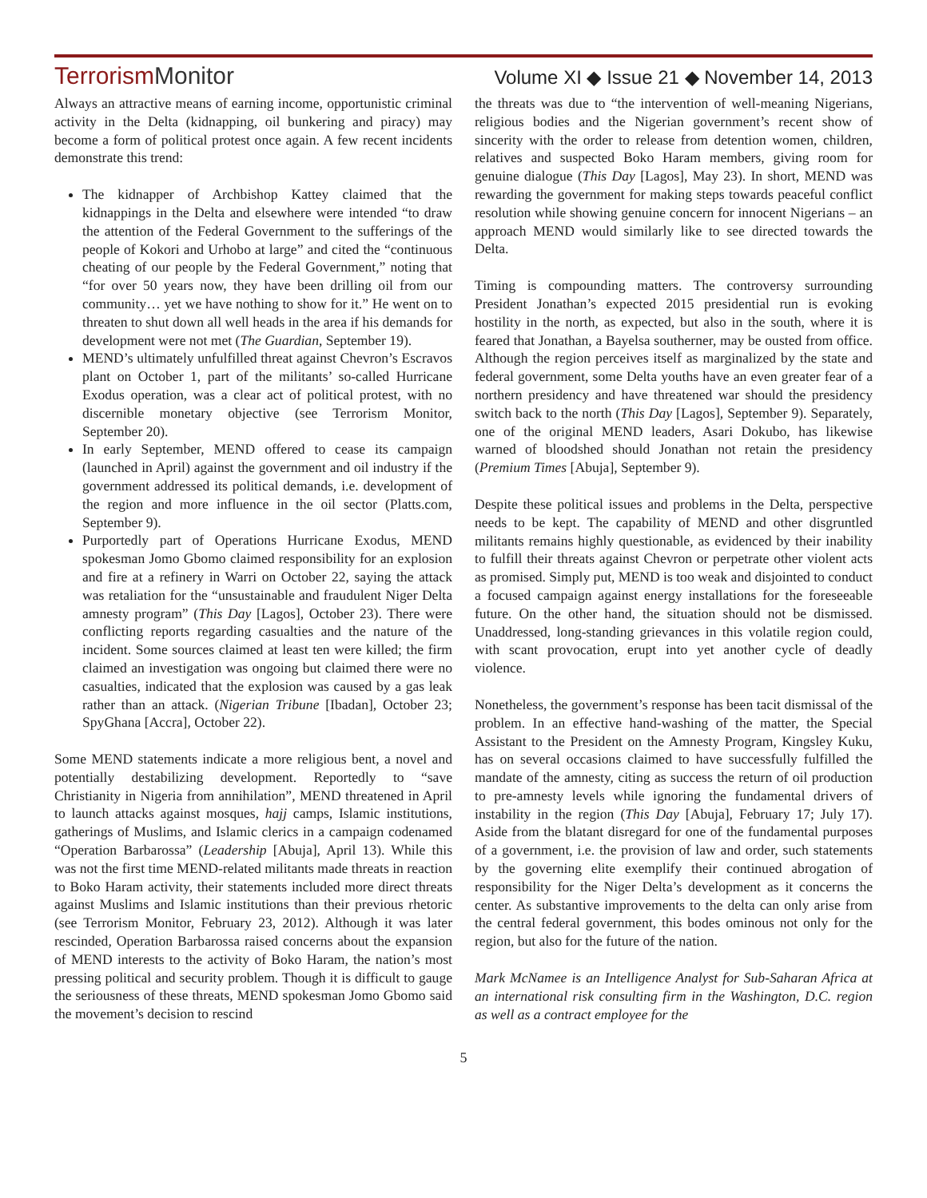TerrorismMonitor
Volume XI ◆ Issue 21 ◆ November 14, 2013
Always an attractive means of earning income, opportunistic criminal activity in the Delta (kidnapping, oil bunkering and piracy) may become a form of political protest once again. A few recent incidents demonstrate this trend:
The kidnapper of Archbishop Kattey claimed that the kidnappings in the Delta and elsewhere were intended “to draw the attention of the Federal Government to the sufferings of the people of Kokori and Urhobo at large” and cited the “continuous cheating of our people by the Federal Government,” noting that “for over 50 years now, they have been drilling oil from our community… yet we have nothing to show for it.” He went on to threaten to shut down all well heads in the area if his demands for development were not met (The Guardian, September 19).
MEND’s ultimately unfulfilled threat against Chevron’s Escravos plant on October 1, part of the militants’ so-called Hurricane Exodus operation, was a clear act of political protest, with no discernible monetary objective (see Terrorism Monitor, September 20).
In early September, MEND offered to cease its campaign (launched in April) against the government and oil industry if the government addressed its political demands, i.e. development of the region and more influence in the oil sector (Platts.com, September 9).
Purportedly part of Operations Hurricane Exodus, MEND spokesman Jomo Gbomo claimed responsibility for an explosion and fire at a refinery in Warri on October 22, saying the attack was retaliation for the “unsustainable and fraudulent Niger Delta amnesty program” (This Day [Lagos], October 23). There were conflicting reports regarding casualties and the nature of the incident. Some sources claimed at least ten were killed; the firm claimed an investigation was ongoing but claimed there were no casualties, indicated that the explosion was caused by a gas leak rather than an attack. (Nigerian Tribune [Ibadan], October 23; SpyGhana [Accra], October 22).
Some MEND statements indicate a more religious bent, a novel and potentially destabilizing development. Reportedly to “save Christianity in Nigeria from annihilation”, MEND threatened in April to launch attacks against mosques, hajj camps, Islamic institutions, gatherings of Muslims, and Islamic clerics in a campaign codenamed “Operation Barbarossa” (Leadership [Abuja], April 13). While this was not the first time MEND-related militants made threats in reaction to Boko Haram activity, their statements included more direct threats against Muslims and Islamic institutions than their previous rhetoric (see Terrorism Monitor, February 23, 2012). Although it was later rescinded, Operation Barbarossa raised concerns about the expansion of MEND interests to the activity of Boko Haram, the nation’s most pressing political and security problem. Though it is difficult to gauge the seriousness of these threats, MEND spokesman Jomo Gbomo said the movement’s decision to rescind
the threats was due to “the intervention of well-meaning Nigerians, religious bodies and the Nigerian government’s recent show of sincerity with the order to release from detention women, children, relatives and suspected Boko Haram members, giving room for genuine dialogue (This Day [Lagos], May 23). In short, MEND was rewarding the government for making steps towards peaceful conflict resolution while showing genuine concern for innocent Nigerians – an approach MEND would similarly like to see directed towards the Delta.
Timing is compounding matters. The controversy surrounding President Jonathan’s expected 2015 presidential run is evoking hostility in the north, as expected, but also in the south, where it is feared that Jonathan, a Bayelsa southerner, may be ousted from office. Although the region perceives itself as marginalized by the state and federal government, some Delta youths have an even greater fear of a northern presidency and have threatened war should the presidency switch back to the north (This Day [Lagos], September 9). Separately, one of the original MEND leaders, Asari Dokubo, has likewise warned of bloodshed should Jonathan not retain the presidency (Premium Times [Abuja], September 9).
Despite these political issues and problems in the Delta, perspective needs to be kept. The capability of MEND and other disgruntled militants remains highly questionable, as evidenced by their inability to fulfill their threats against Chevron or perpetrate other violent acts as promised. Simply put, MEND is too weak and disjointed to conduct a focused campaign against energy installations for the foreseeable future. On the other hand, the situation should not be dismissed. Unaddressed, long-standing grievances in this volatile region could, with scant provocation, erupt into yet another cycle of deadly violence.
Nonetheless, the government’s response has been tacit dismissal of the problem. In an effective hand-washing of the matter, the Special Assistant to the President on the Amnesty Program, Kingsley Kuku, has on several occasions claimed to have successfully fulfilled the mandate of the amnesty, citing as success the return of oil production to pre-amnesty levels while ignoring the fundamental drivers of instability in the region (This Day [Abuja], February 17; July 17). Aside from the blatant disregard for one of the fundamental purposes of a government, i.e. the provision of law and order, such statements by the governing elite exemplify their continued abrogation of responsibility for the Niger Delta’s development as it concerns the center. As substantive improvements to the delta can only arise from the central federal government, this bodes ominous not only for the region, but also for the future of the nation.
Mark McNamee is an Intelligence Analyst for Sub-Saharan Africa at an international risk consulting firm in the Washington, D.C. region as well as a contract employee for the
5